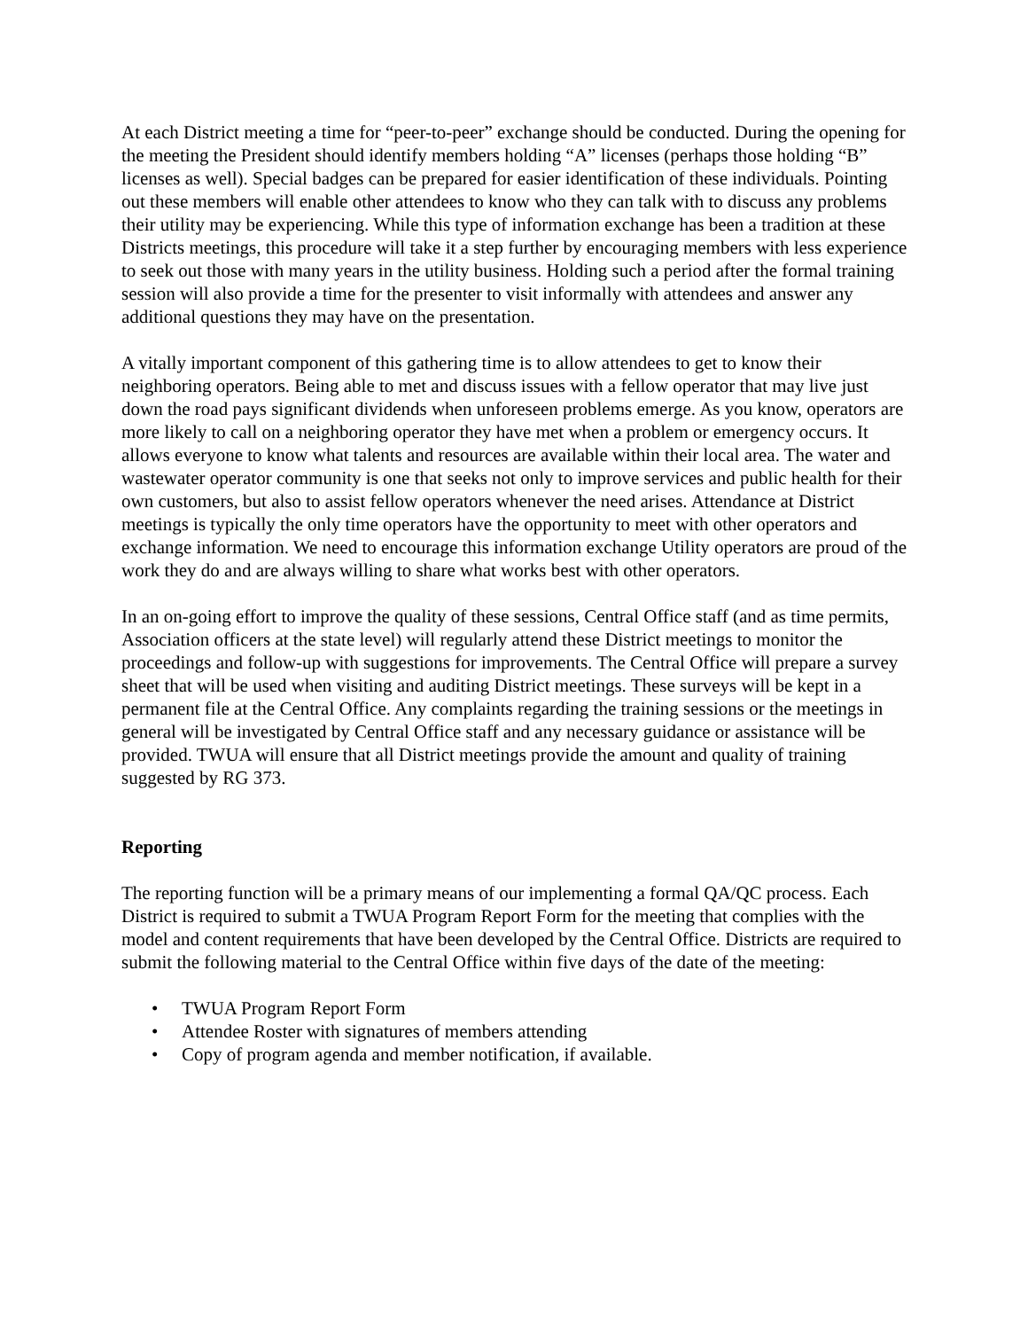At each District meeting a time for “peer-to-peer” exchange should be conducted. During the opening for the meeting the President should identify members holding “A” licenses (perhaps those holding “B” licenses as well). Special badges can be prepared for easier identification of these individuals. Pointing out these members will enable other attendees to know who they can talk with to discuss any problems their utility may be experiencing. While this type of information exchange has been a tradition at these Districts meetings, this procedure will take it a step further by encouraging members with less experience to seek out those with many years in the utility business. Holding such a period after the formal training session will also provide a time for the presenter to visit informally with attendees and answer any additional questions they may have on the presentation.
A vitally important component of this gathering time is to allow attendees to get to know their neighboring operators. Being able to met and discuss issues with a fellow operator that may live just down the road pays significant dividends when unforeseen problems emerge. As you know, operators are more likely to call on a neighboring operator they have met when a problem or emergency occurs. It allows everyone to know what talents and resources are available within their local area. The water and wastewater operator community is one that seeks not only to improve services and public health for their own customers, but also to assist fellow operators whenever the need arises. Attendance at District meetings is typically the only time operators have the opportunity to meet with other operators and exchange information. We need to encourage this information exchange Utility operators are proud of the work they do and are always willing to share what works best with other operators.
In an on-going effort to improve the quality of these sessions, Central Office staff (and as time permits, Association officers at the state level) will regularly attend these District meetings to monitor the proceedings and follow-up with suggestions for improvements. The Central Office will prepare a survey sheet that will be used when visiting and auditing District meetings. These surveys will be kept in a permanent file at the Central Office. Any complaints regarding the training sessions or the meetings in general will be investigated by Central Office staff and any necessary guidance or assistance will be provided. TWUA will ensure that all District meetings provide the amount and quality of training suggested by RG 373.
Reporting
The reporting function will be a primary means of our implementing a formal QA/QC process. Each District is required to submit a TWUA Program Report Form for the meeting that complies with the model and content requirements that have been developed by the Central Office. Districts are required to submit the following material to the Central Office within five days of the date of the meeting:
• TWUA Program Report Form
• Attendee Roster with signatures of members attending
• Copy of program agenda and member notification, if available.